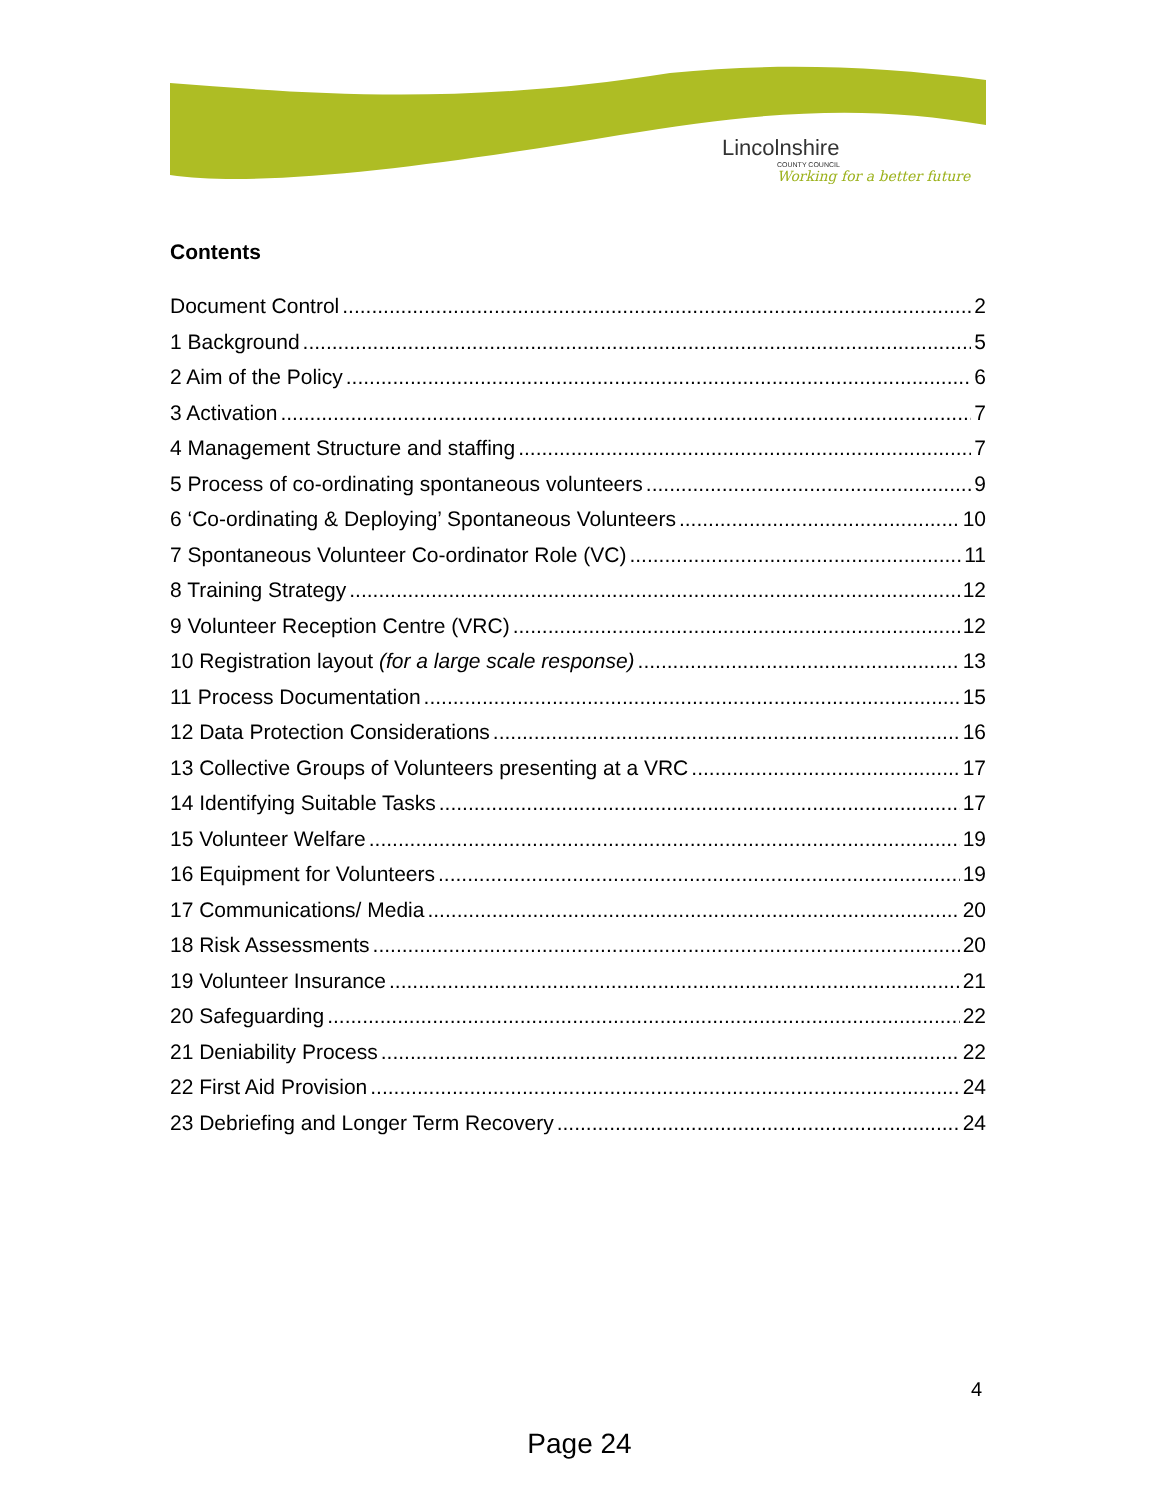Lincolnshire
COUNTY COUNCIL
Working for a better future
Contents
Document Control 2
1 Background 5
2 Aim of the Policy 6
3 Activation 7
4 Management Structure and staffing 7
5 Process of co-ordinating spontaneous volunteers 9
6 ‘Co-ordinating & Deploying’ Spontaneous Volunteers 10
7 Spontaneous Volunteer Co-ordinator Role (VC) 11
8 Training Strategy 12
9 Volunteer Reception Centre (VRC) 12
10 Registration layout (for a large scale response) 13
11 Process Documentation 15
12 Data Protection Considerations 16
13 Collective Groups of Volunteers presenting at a VRC 17
14 Identifying Suitable Tasks 17
15 Volunteer Welfare 19
16 Equipment for Volunteers 19
17 Communications/ Media 20
18 Risk Assessments 20
19 Volunteer Insurance 21
20 Safeguarding 22
21 Deniability Process 22
22 First Aid Provision 24
23 Debriefing and Longer Term Recovery 24
4
Page 24